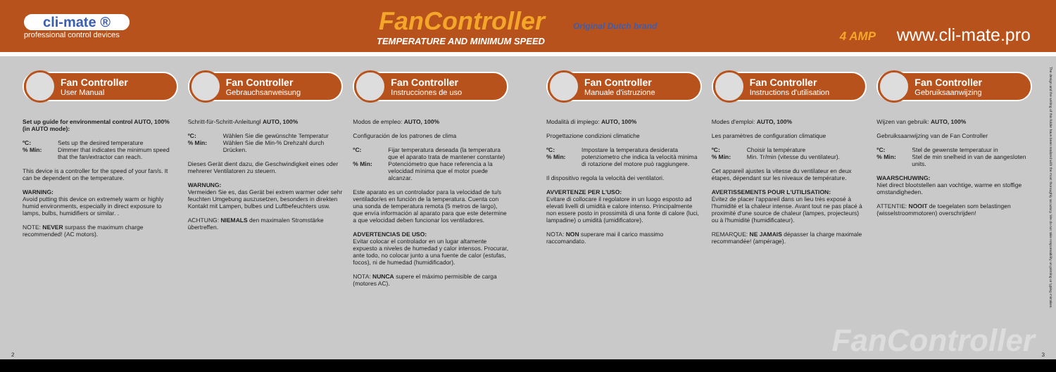cli-mate ®
professional control devices
FanController
TEMPERATURE AND MINIMUM SPEED
Original Dutch brand
4 AMP
www.cli-mate.pro
Fan Controller
User Manual
Set up guide for environmental control AUTO, 100% (in AUTO mode):
ºC: Sets up the desired temperature
% Min: Dimmer that indicates the minimum speed that the fan/extractor can reach.
This device is a controller for the speed of your fan/s. It can be dependent on the temperature.
WARNING:
Avoid putting this device on extremely warm or highly humid environments, especially in direct exposure to lamps, bulbs, humidifiers or similar. .
NOTE: NEVER surpass the maximum charge recommended! (AC motors).
Fan Controller
Gebrauchsanweisung
Schritt-für-Schritt-Anleitungl AUTO, 100%
ºC: Wählen Sie die gewünschte Temperatur
% Min: Wählen Sie die Min-% Drehzahl durch Drücken.
Dieses Gerät dient dazu, die Geschwindigkeit eines oder mehrerer Ventilatoren zu steuern.
WARNUNG:
Vermeiden Sie es, das Gerät bei extrem warmer oder sehr feuchten Umgebung auszusetzen, besonders in direkten Kontakt mit Lampen, bulbes und Luftbefeuchters usw.
ACHTUNG: NIEMALS den maximalen Stromstärke übertreffen.
Fan Controller
Instrucciones de uso
Modos de empleo: AUTO, 100%
Configuración de los patrones de clima
ºC: Fijar temperatura deseada (la temperatura que el aparato trata de mantener constante)
% Min: Potenciómetro que hace referencia a la velocidad mínima que el motor puede alcanzar.
Este aparato es un controlador para la velocidad de tu/s ventilador/es en función de la temperatura. Cuenta con una sonda de temperatura remota (5 metros de largo), que envía información al aparato para que este determine a que velocidad deben funcionar los ventiladores.
ADVERTENCIAS DE USO:
Evitar colocar el controlador en un lugar altamente expuesto a niveles de humedad y calor intensos. Procurar, ante todo, no colocar junto a una fuente de calor (estufas, focos), ni de humedad (humidificador).
NOTA: NUNCA supere el máximo permisible de carga (motores AC).
Fan Controller
Manuale d'istruzione
Modalità di impiego: AUTO, 100%
Progettazione condizioni climatiche
ºC: Impostare la temperatura desiderata
% Min: potenziometro che indica la velocità minima di rotazione del motore può raggiungere.
Il dispositivo regola la velocità dei ventilatori.
AVVERTENZE PER L'USO:
Evitare di collocare il regolatore in un luogo esposto ad elevati livelli di umidità e calore intenso. Principalmente non essere posto in prossimità di una fonte di calore (luci, lampadine) o umidità (umidificatore).
NOTA: NON superare mai il carico massimo raccomandato.
Fan Controller
Instructions d'utilisation
Modes d'emploi: AUTO, 100%
Les paramètres de configuration climatique
ºC: Choisir la température
% Min: Min. Tr/min (vitesse du ventilateur).
Cet appareil ajustes la vitesse du ventilateur en deux étapes, dépendant sur les niveaux de température.
AVERTISSEMENTS POUR L'UTILISATION:
Évitez de placer l'appareil dans un lieu très exposé à l'humidité et la chaleur intense. Avant tout ne pas placé à proximité d'une source de chaleur (lampes, projecteurs) ou à l'humidité (humidificateur).
REMARQUE: NE JAMAIS dépasser la charge maximale recommandée! (ampérage).
Fan Controller
Gebruiksaanwijzing
Wijzen van gebruik: AUTO, 100%
Gebruiksaanwijzing van de Fan Controller
ºC: Stel de gewenste temperatuur in
% Min: Stel de min snelheid in van de aangesloten units.
WAARSCHUWING:
Niet direct blootstellen aan vochtige, warme en stoffige omstandigheden.
ATTENTIE: NOOIT de toegelaten som belastingen (wisselstroommotoren) overschrijden!
The design and the writing of this folder have been realized with the most thoroughly accuracy. We do not take responsability on printing or typing mistakes.
FanController 2 3